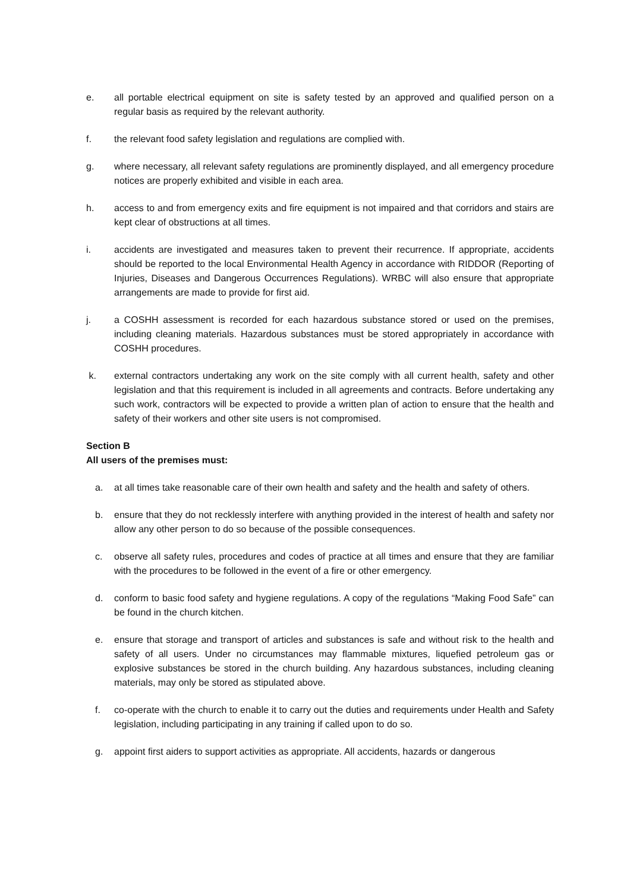e. all portable electrical equipment on site is safety tested by an approved and qualified person on a regular basis as required by the relevant authority.
f. the relevant food safety legislation and regulations are complied with.
g. where necessary, all relevant safety regulations are prominently displayed, and all emergency procedure notices are properly exhibited and visible in each area.
h. access to and from emergency exits and fire equipment is not impaired and that corridors and stairs are kept clear of obstructions at all times.
i. accidents are investigated and measures taken to prevent their recurrence. If appropriate, accidents should be reported to the local Environmental Health Agency in accordance with RIDDOR (Reporting of Injuries, Diseases and Dangerous Occurrences Regulations). WRBC will also ensure that appropriate arrangements are made to provide for first aid.
j. a COSHH assessment is recorded for each hazardous substance stored or used on the premises, including cleaning materials. Hazardous substances must be stored appropriately in accordance with COSHH procedures.
k. external contractors undertaking any work on the site comply with all current health, safety and other legislation and that this requirement is included in all agreements and contracts. Before undertaking any such work, contractors will be expected to provide a written plan of action to ensure that the health and safety of their workers and other site users is not compromised.
Section B
All users of the premises must:
a. at all times take reasonable care of their own health and safety and the health and safety of others.
b. ensure that they do not recklessly interfere with anything provided in the interest of health and safety nor allow any other person to do so because of the possible consequences.
c. observe all safety rules, procedures and codes of practice at all times and ensure that they are familiar with the procedures to be followed in the event of a fire or other emergency.
d. conform to basic food safety and hygiene regulations. A copy of the regulations “Making Food Safe” can be found in the church kitchen.
e. ensure that storage and transport of articles and substances is safe and without risk to the health and safety of all users. Under no circumstances may flammable mixtures, liquefied petroleum gas or explosive substances be stored in the church building. Any hazardous substances, including cleaning materials, may only be stored as stipulated above.
f. co-operate with the church to enable it to carry out the duties and requirements under Health and Safety legislation, including participating in any training if called upon to do so.
g. appoint first aiders to support activities as appropriate. All accidents, hazards or dangerous